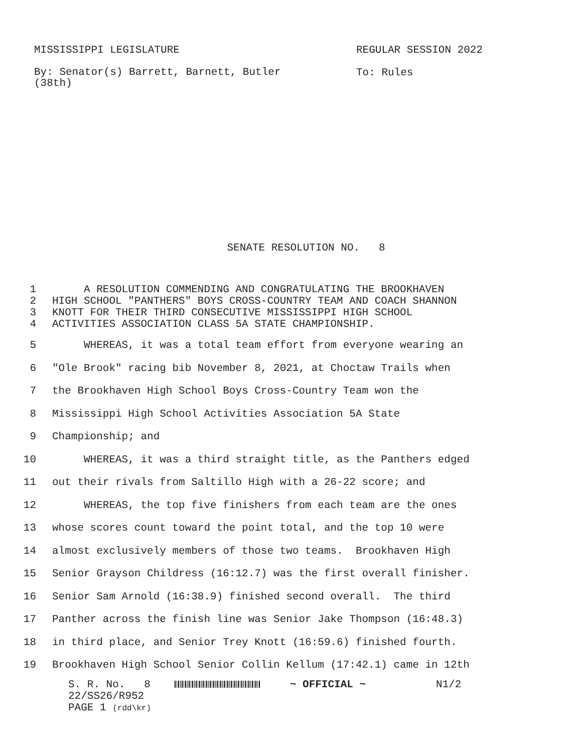MISSISSIPPI LEGISLATURE REGULAR SESSION 2022
By: Senator(s) Barrett, Barnett, Butler
(38th)
To: Rules
SENATE RESOLUTION NO. 8
1 A RESOLUTION COMMENDING AND CONGRATULATING THE BROOKHAVEN
2 HIGH SCHOOL "PANTHERS" BOYS CROSS-COUNTRY TEAM AND COACH SHANNON
3 KNOTT FOR THEIR THIRD CONSECUTIVE MISSISSIPPI HIGH SCHOOL
4 ACTIVITIES ASSOCIATION CLASS 5A STATE CHAMPIONSHIP.
5 WHEREAS, it was a total team effort from everyone wearing an
6 "Ole Brook" racing bib November 8, 2021, at Choctaw Trails when
7 the Brookhaven High School Boys Cross-Country Team won the
8 Mississippi High School Activities Association 5A State
9 Championship; and
10 WHEREAS, it was a third straight title, as the Panthers edged
11 out their rivals from Saltillo High with a 26-22 score; and
12 WHEREAS, the top five finishers from each team are the ones
13 whose scores count toward the point total, and the top 10 were
14 almost exclusively members of those two teams. Brookhaven High
15 Senior Grayson Childress (16:12.7) was the first overall finisher.
16 Senior Sam Arnold (16:38.9) finished second overall. The third
17 Panther across the finish line was Senior Jake Thompson (16:48.3)
18 in third place, and Senior Trey Knott (16:59.6) finished fourth.
19 Brookhaven High School Senior Collin Kellum (17:42.1) came in 12th
S. R. No. 8 ~ OFFICIAL ~ N1/2
22/SS26/R952
PAGE 1 (rdd\kr)